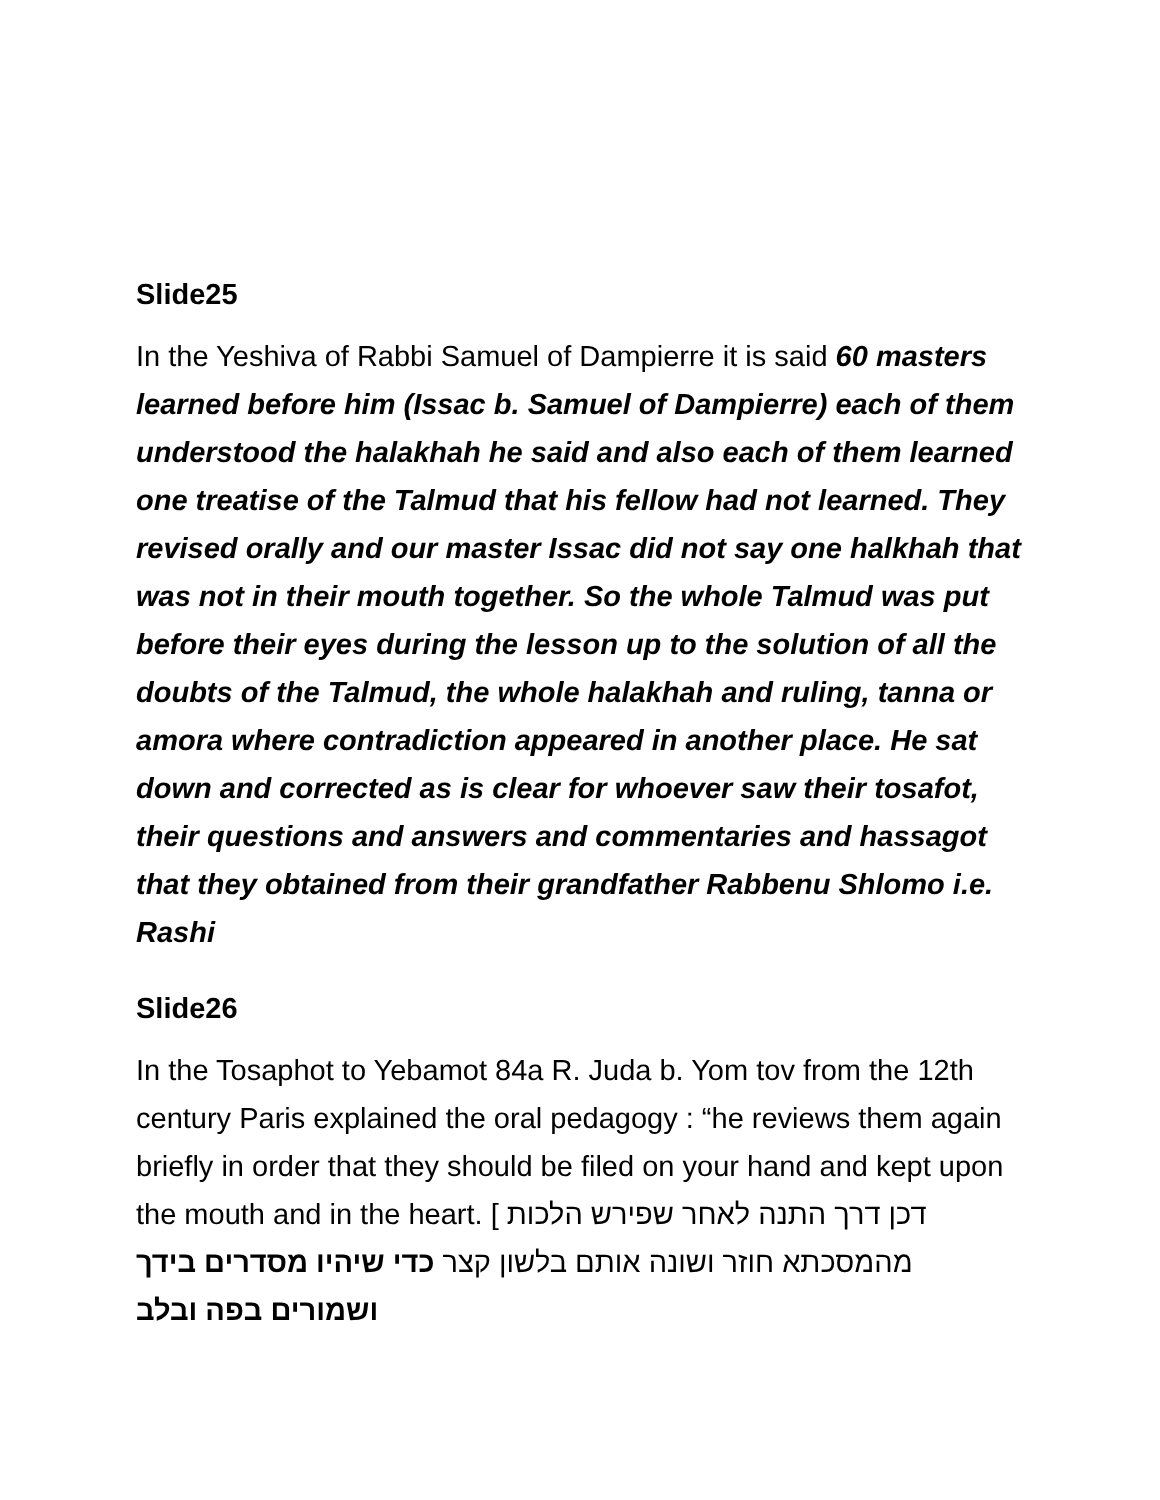Slide25
In the Yeshiva of Rabbi Samuel of Dampierre it is said 60 masters learned before him (Issac b. Samuel of Dampierre) each of them understood the halakhah he said and also each of them learned one treatise of the Talmud that his fellow had not learned. They revised orally and our master Issac did not say one halkhah that was not in their mouth together. So the whole Talmud was put before their eyes during the lesson up to the solution of all the doubts of the Talmud, the whole halakhah and ruling, tanna or amora where contradiction appeared in another place. He sat down and corrected as is clear for whoever saw their tosafot, their questions and answers and commentaries and hassagot that they obtained from their grandfather Rabbenu Shlomo i.e. Rashi
Slide26
In the Tosaphot to Yebamot 84a R. Juda b. Yom tov from the 12th century Paris explained the oral pedagogy : “he reviews them again briefly in order that they should be filed on your hand and kept upon the mouth and in the heart. [ דכן דרך התנה לאחר שפירש הלכות מהמסכתא חוזר ושונה אותם בלשון קצר כדי שיהיו מסדרים בידך ושמורים בפה ובלב